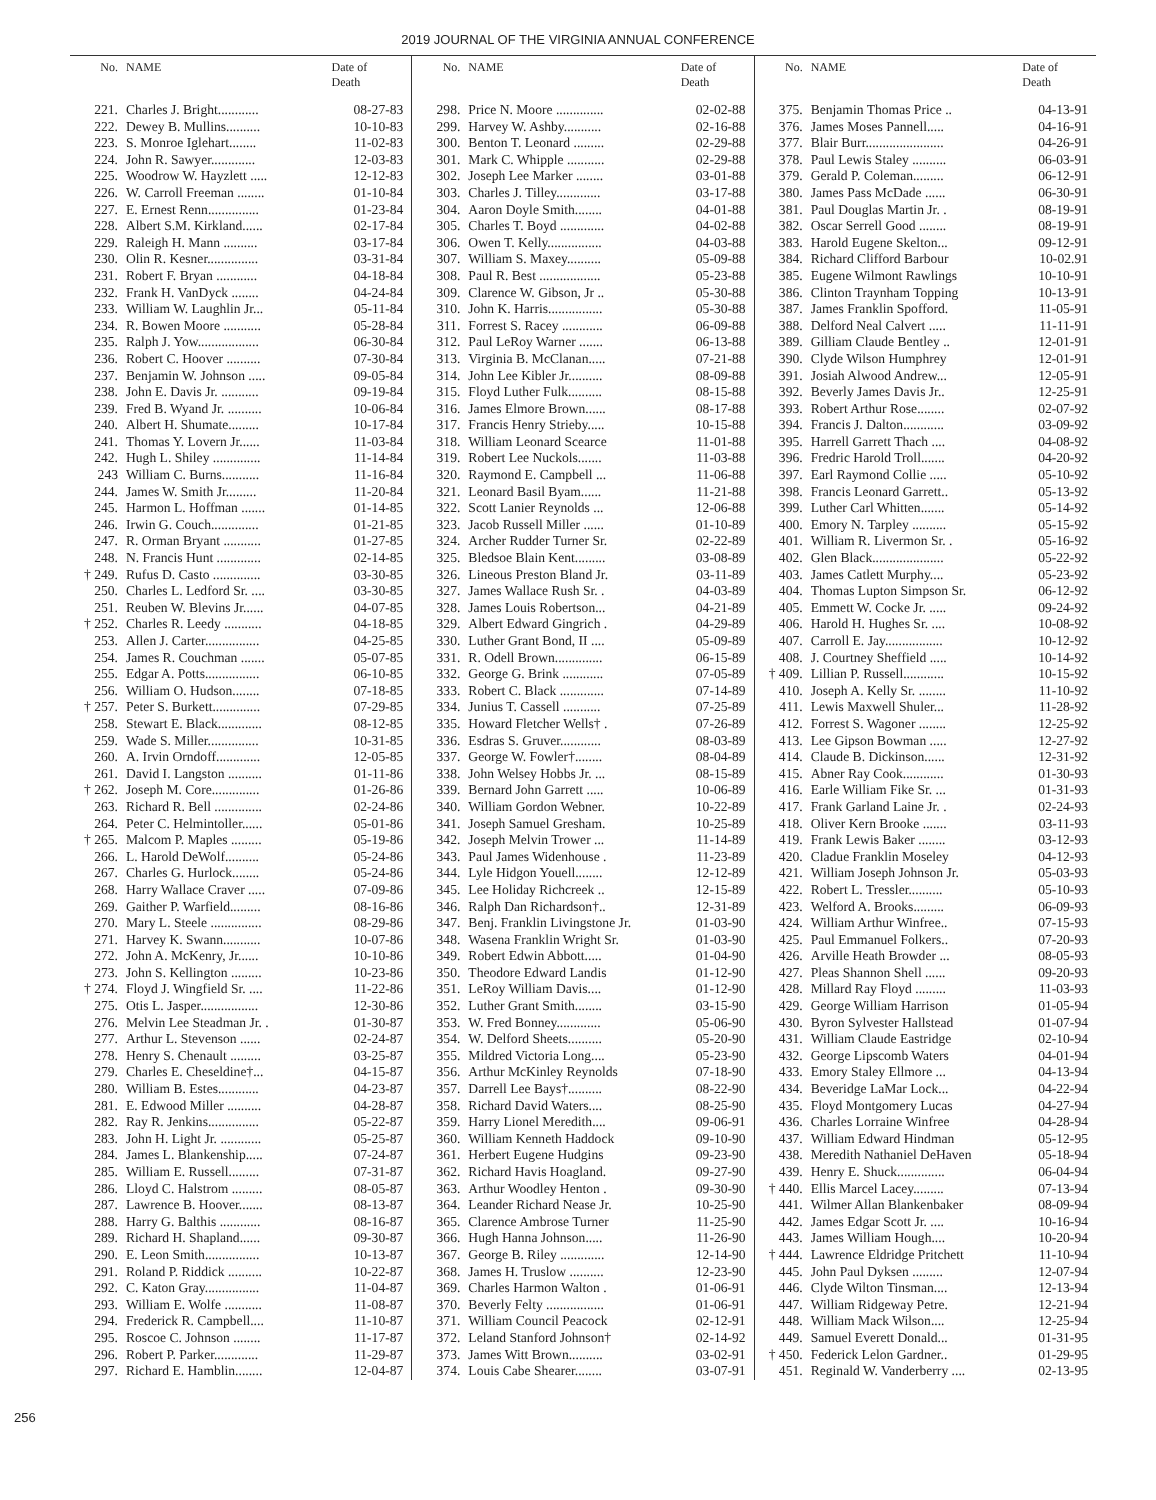2019 JOURNAL OF THE VIRGINIA ANNUAL CONFERENCE
| No. | NAME | Date of Death |
| --- | --- | --- |
| 221. | Charles J. Bright............ | 08-27-83 |
| 222. | Dewey B. Mullins.......... | 10-10-83 |
| 223. | S. Monroe Iglehart........ | 11-02-83 |
| 224. | John R. Sawyer............. | 12-03-83 |
| 225. | Woodrow W. Hayzlett ..... | 12-12-83 |
| 226. | W. Carroll Freeman ........ | 01-10-84 |
| 227. | E. Ernest Renn............... | 01-23-84 |
| 228. | Albert S.M. Kirkland...... | 02-17-84 |
| 229. | Raleigh H. Mann .......... | 03-17-84 |
| 230. | Olin R. Kesner............... | 03-31-84 |
| 231. | Robert F. Bryan ............ | 04-18-84 |
| 232. | Frank H. VanDyck ........ | 04-24-84 |
| 233. | William W. Laughlin Jr... | 05-11-84 |
| 234. | R. Bowen Moore ........... | 05-28-84 |
| 235. | Ralph J. Yow.................. | 06-30-84 |
| 236. | Robert C. Hoover .......... | 07-30-84 |
| 237. | Benjamin W. Johnson ..... | 09-05-84 |
| 238. | John E. Davis Jr. ........... | 09-19-84 |
| 239. | Fred B. Wyand Jr. .......... | 10-06-84 |
| 240. | Albert H. Shumate......... | 10-17-84 |
| 241. | Thomas Y. Lovern Jr...... | 11-03-84 |
| 242. | Hugh L. Shiley .............. | 11-14-84 |
| 243 | William C. Burns........... | 11-16-84 |
| 244. | James W. Smith Jr......... | 11-20-84 |
| 245. | Harmon L. Hoffman ....... | 01-14-85 |
| 246. | Irwin G. Couch.............. | 01-21-85 |
| 247. | R. Orman Bryant ........... | 01-27-85 |
| 248. | N. Francis Hunt ............. | 02-14-85 |
| † 249. | Rufus D. Casto .............. | 03-30-85 |
| 250. | Charles L. Ledford Sr. .... | 03-30-85 |
| 251. | Reuben W. Blevins Jr...... | 04-07-85 |
| † 252. | Charles R. Leedy ........... | 04-18-85 |
| 253. | Allen J. Carter................ | 04-25-85 |
| 254. | James R. Couchman ....... | 05-07-85 |
| 255. | Edgar A. Potts................ | 06-10-85 |
| 256. | William O. Hudson........ | 07-18-85 |
| † 257. | Peter S. Burkett.............. | 07-29-85 |
| 258. | Stewart E. Black............. | 08-12-85 |
| 259. | Wade S. Miller............... | 10-31-85 |
| 260. | A. Irvin Orndoff............. | 12-05-85 |
| 261. | David I. Langston .......... | 01-11-86 |
| † 262. | Joseph M. Core.............. | 01-26-86 |
| 263. | Richard R. Bell .............. | 02-24-86 |
| 264. | Peter C. Helmintoller...... | 05-01-86 |
| † 265. | Malcom P. Maples ......... | 05-19-86 |
| 266. | L. Harold DeWolf.......... | 05-24-86 |
| 267. | Charles G. Hurlock........ | 05-24-86 |
| 268. | Harry Wallace Craver ..... | 07-09-86 |
| 269. | Gaither P. Warfield......... | 08-16-86 |
| 270. | Mary L. Steele ............... | 08-29-86 |
| 271. | Harvey K. Swann........... | 10-07-86 |
| 272. | John A. McKenry, Jr...... | 10-10-86 |
| 273. | John S. Kellington ......... | 10-23-86 |
| † 274. | Floyd J. Wingfield Sr. .... | 11-22-86 |
| 275. | Otis L. Jasper................. | 12-30-86 |
| 276. | Melvin Lee Steadman Jr. . | 01-30-87 |
| 277. | Arthur L. Stevenson ...... | 02-24-87 |
| 278. | Henry S. Chenault ......... | 03-25-87 |
| 279. | Charles E. Cheseldine†... | 04-15-87 |
| 280. | William B. Estes............ | 04-23-87 |
| 281. | E. Edwood Miller .......... | 04-28-87 |
| 282. | Ray R. Jenkins............... | 05-22-87 |
| 283. | John H. Light Jr. ............ | 05-25-87 |
| 284. | James L. Blankenship..... | 07-24-87 |
| 285. | William E. Russell......... | 07-31-87 |
| 286. | Lloyd C. Halstrom ......... | 08-05-87 |
| 287. | Lawrence B. Hoover....... | 08-13-87 |
| 288. | Harry G. Balthis ............ | 08-16-87 |
| 289. | Richard H. Shapland...... | 09-30-87 |
| 290. | E. Leon Smith................ | 10-13-87 |
| 291. | Roland P. Riddick .......... | 10-22-87 |
| 292. | C. Katon Gray................ | 11-04-87 |
| 293. | William E. Wolfe ........... | 11-08-87 |
| 294. | Frederick R. Campbell.... | 11-10-87 |
| 295. | Roscoe C. Johnson ........ | 11-17-87 |
| 296. | Robert P. Parker............. | 11-29-87 |
| 297. | Richard E. Hamblin........ | 12-04-87 |
| No. | NAME | Date of Death |
| --- | --- | --- |
| 298. | Price N. Moore .............. | 02-02-88 |
| 299. | Harvey W. Ashby........... | 02-16-88 |
| 300. | Benton T. Leonard ......... | 02-29-88 |
| 301. | Mark C. Whipple ........... | 02-29-88 |
| 302. | Joseph Lee Marker ........ | 03-01-88 |
| 303. | Charles J. Tilley............. | 03-17-88 |
| 304. | Aaron Doyle Smith........ | 04-01-88 |
| 305. | Charles T. Boyd ............. | 04-02-88 |
| 306. | Owen T. Kelly................ | 04-03-88 |
| 307. | William S. Maxey.......... | 05-09-88 |
| 308. | Paul R. Best .................. | 05-23-88 |
| 309. | Clarence W. Gibson, Jr .. | 05-30-88 |
| 310. | John K. Harris................ | 05-30-88 |
| 311. | Forrest S. Racey ............ | 06-09-88 |
| 312. | Paul LeRoy Warner ....... | 06-13-88 |
| 313. | Virginia B. McClanan..... | 07-21-88 |
| 314. | John Lee Kibler Jr.......... | 08-09-88 |
| 315. | Floyd Luther Fulk.......... | 08-15-88 |
| 316. | James Elmore Brown...... | 08-17-88 |
| 317. | Francis Henry Strieby..... | 10-15-88 |
| 318. | William Leonard Scearce | 11-01-88 |
| 319. | Robert Lee Nuckols....... | 11-03-88 |
| 320. | Raymond E. Campbell ... | 11-06-88 |
| 321. | Leonard Basil Byam...... | 11-21-88 |
| 322. | Scott Lanier Reynolds ... | 12-06-88 |
| 323. | Jacob Russell Miller ...... | 01-10-89 |
| 324. | Archer Rudder Turner Sr. | 02-22-89 |
| 325. | Bledsoe Blain Kent......... | 03-08-89 |
| 326. | Lineous Preston Bland Jr. | 03-11-89 |
| 327. | James Wallace Rush Sr. . | 04-03-89 |
| 328. | James Louis Robertson... | 04-21-89 |
| 329. | Albert Edward Gingrich . | 04-29-89 |
| 330. | Luther Grant Bond, II .... | 05-09-89 |
| 331. | R. Odell Brown.............. | 06-15-89 |
| 332. | George G. Brink ............ | 07-05-89 |
| 333. | Robert C. Black ............. | 07-14-89 |
| 334. | Junius T. Cassell ........... | 07-25-89 |
| 335. | Howard Fletcher Wells† . | 07-26-89 |
| 336. | Esdras S. Gruver............ | 08-03-89 |
| 337. | George W. Fowler†........ | 08-04-89 |
| 338. | John Welsey Hobbs Jr. ... | 08-15-89 |
| 339. | Bernard John Garrett ..... | 10-06-89 |
| 340. | William Gordon Webner. | 10-22-89 |
| 341. | Joseph Samuel Gresham. | 10-25-89 |
| 342. | Joseph Melvin Trower ... | 11-14-89 |
| 343. | Paul James Widenhouse . | 11-23-89 |
| 344. | Lyle Hidgon Youell........ | 12-12-89 |
| 345. | Lee Holiday Richcreek .. | 12-15-89 |
| 346. | Ralph Dan Richardson†.. | 12-31-89 |
| 347. | Benj. Franklin Livingstone Jr. | 01-03-90 |
| 348. | Wasena Franklin Wright Sr. | 01-03-90 |
| 349. | Robert Edwin Abbott..... | 01-04-90 |
| 350. | Theodore Edward Landis | 01-12-90 |
| 351. | LeRoy William Davis.... | 01-12-90 |
| 352. | Luther Grant Smith........ | 03-15-90 |
| 353. | W. Fred Bonney............. | 05-06-90 |
| 354. | W. Delford Sheets.......... | 05-20-90 |
| 355. | Mildred Victoria Long.... | 05-23-90 |
| 356. | Arthur McKinley Reynolds | 07-18-90 |
| 357. | Darrell Lee Bays†.......... | 08-22-90 |
| 358. | Richard David Waters.... | 08-25-90 |
| 359. | Harry Lionel Meredith.... | 09-06-91 |
| 360. | William Kenneth Haddock | 09-10-90 |
| 361. | Herbert Eugene Hudgins | 09-23-90 |
| 362. | Richard Havis Hoagland. | 09-27-90 |
| 363. | Arthur Woodley Henton . | 09-30-90 |
| 364. | Leander Richard Nease Jr. | 10-25-90 |
| 365. | Clarence Ambrose Turner | 11-25-90 |
| 366. | Hugh Hanna Johnson..... | 11-26-90 |
| 367. | George B. Riley ............. | 12-14-90 |
| 368. | James H. Truslow .......... | 12-23-90 |
| 369. | Charles Harmon Walton . | 01-06-91 |
| 370. | Beverly Felty ................. | 01-06-91 |
| 371. | William Council Peacock | 02-12-91 |
| 372. | Leland Stanford Johnson† | 02-14-92 |
| 373. | James Witt Brown.......... | 03-02-91 |
| 374. | Louis Cabe Shearer........ | 03-07-91 |
| No. | NAME | Date of Death |
| --- | --- | --- |
| 375. | Benjamin Thomas Price .. | 04-13-91 |
| 376. | James Moses Pannell..... | 04-16-91 |
| 377. | Blair Burr....................... | 04-26-91 |
| 378. | Paul Lewis Staley .......... | 06-03-91 |
| 379. | Gerald P. Coleman......... | 06-12-91 |
| 380. | James Pass McDade ...... | 06-30-91 |
| 381. | Paul Douglas Martin Jr. . | 08-19-91 |
| 382. | Oscar Serrell Good ........ | 08-19-91 |
| 383. | Harold Eugene Skelton... | 09-12-91 |
| 384. | Richard Clifford Barbour | 10-02.91 |
| 385. | Eugene Wilmont Rawlings | 10-10-91 |
| 386. | Clinton Traynham Topping | 10-13-91 |
| 387. | James Franklin Spofford. | 11-05-91 |
| 388. | Delford Neal Calvert ..... | 11-11-91 |
| 389. | Gilliam Claude Bentley .. | 12-01-91 |
| 390. | Clyde Wilson Humphrey | 12-01-91 |
| 391. | Josiah Alwood Andrew... | 12-05-91 |
| 392. | Beverly James Davis Jr.. | 12-25-91 |
| 393. | Robert Arthur Rose........ | 02-07-92 |
| 394. | Francis J. Dalton............ | 03-09-92 |
| 395. | Harrell Garrett Thach .... | 04-08-92 |
| 396. | Fredric Harold Troll....... | 04-20-92 |
| 397. | Earl Raymond Collie ..... | 05-10-92 |
| 398. | Francis Leonard Garrett.. | 05-13-92 |
| 399. | Luther Carl Whitten....... | 05-14-92 |
| 400. | Emory N. Tarpley .......... | 05-15-92 |
| 401. | William R. Livermon Sr. . | 05-16-92 |
| 402. | Glen Black..................... | 05-22-92 |
| 403. | James Catlett Murphy.... | 05-23-92 |
| 404. | Thomas Lupton Simpson Sr. | 06-12-92 |
| 405. | Emmett W. Cocke Jr. ..... | 09-24-92 |
| 406. | Harold H. Hughes Sr. .... | 10-08-92 |
| 407. | Carroll E. Jay................. | 10-12-92 |
| 408. | J. Courtney Sheffield ..... | 10-14-92 |
| † 409. | Lillian P. Russell............ | 10-15-92 |
| 410. | Joseph A. Kelly Sr. ........ | 11-10-92 |
| 411. | Lewis Maxwell Shuler... | 11-28-92 |
| 412. | Forrest S. Wagoner ........ | 12-25-92 |
| 413. | Lee Gipson Bowman ..... | 12-27-92 |
| 414. | Claude B. Dickinson...... | 12-31-92 |
| 415. | Abner Ray Cook............ | 01-30-93 |
| 416. | Earle William Fike Sr. ... | 01-31-93 |
| 417. | Frank Garland Laine Jr. . | 02-24-93 |
| 418. | Oliver Kern Brooke ....... | 03-11-93 |
| 419. | Frank Lewis Baker ........ | 03-12-93 |
| 420. | Cladue Franklin Moseley | 04-12-93 |
| 421. | William Joseph Johnson Jr. | 05-03-93 |
| 422. | Robert L. Tressler.......... | 05-10-93 |
| 423. | Welford A. Brooks......... | 06-09-93 |
| 424. | William Arthur Winfree.. | 07-15-93 |
| 425. | Paul Emmanuel Folkers.. | 07-20-93 |
| 426. | Arville Heath Browder ... | 08-05-93 |
| 427. | Pleas Shannon Shell ...... | 09-20-93 |
| 428. | Millard Ray Floyd ......... | 11-03-93 |
| 429. | George William Harrison | 01-05-94 |
| 430. | Byron Sylvester Hallstead | 01-07-94 |
| 431. | William Claude Eastridge | 02-10-94 |
| 432. | George Lipscomb Waters | 04-01-94 |
| 433. | Emory Staley Ellmore ... | 04-13-94 |
| 434. | Beveridge LaMar Lock... | 04-22-94 |
| 435. | Floyd Montgomery Lucas | 04-27-94 |
| 436. | Charles Lorraine Winfree | 04-28-94 |
| 437. | William Edward Hindman | 05-12-95 |
| 438. | Meredith Nathaniel DeHaven | 05-18-94 |
| 439. | Henry E. Shuck.............. | 06-04-94 |
| † 440. | Ellis Marcel Lacey......... | 07-13-94 |
| 441. | Wilmer Allan Blankenbaker | 08-09-94 |
| 442. | James Edgar Scott Jr. .... | 10-16-94 |
| 443. | James William Hough.... | 10-20-94 |
| † 444. | Lawrence Eldridge Pritchett | 11-10-94 |
| 445. | John Paul Dyksen ......... | 12-07-94 |
| 446. | Clyde Wilton Tinsman.... | 12-13-94 |
| 447. | William Ridgeway Petre. | 12-21-94 |
| 448. | William Mack Wilson.... | 12-25-94 |
| 449. | Samuel Everett Donald... | 01-31-95 |
| † 450. | Federick Lelon Gardner.. | 01-29-95 |
| 451. | Reginald W. Vanderberry .... | 02-13-95 |
256